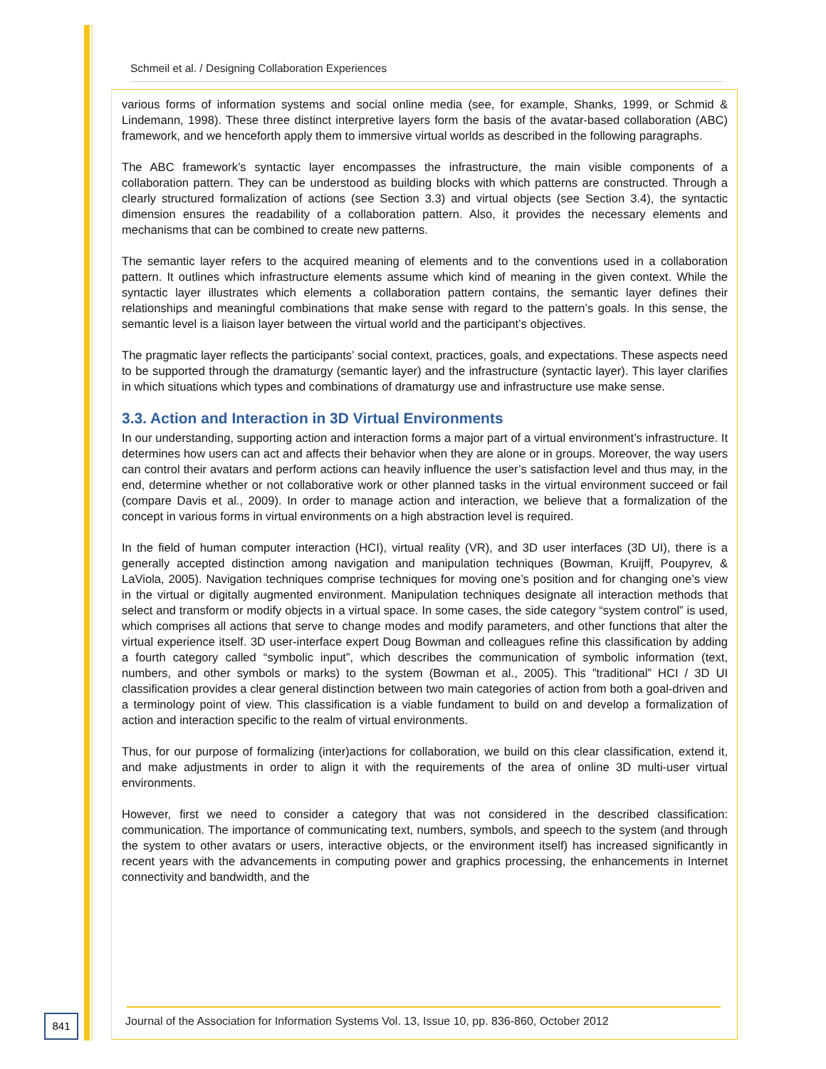Schmeil et al. / Designing Collaboration Experiences
various forms of information systems and social online media (see, for example, Shanks, 1999, or Schmid & Lindemann, 1998). These three distinct interpretive layers form the basis of the avatar-based collaboration (ABC) framework, and we henceforth apply them to immersive virtual worlds as described in the following paragraphs.
The ABC framework’s syntactic layer encompasses the infrastructure, the main visible components of a collaboration pattern. They can be understood as building blocks with which patterns are constructed. Through a clearly structured formalization of actions (see Section 3.3) and virtual objects (see Section 3.4), the syntactic dimension ensures the readability of a collaboration pattern. Also, it provides the necessary elements and mechanisms that can be combined to create new patterns.
The semantic layer refers to the acquired meaning of elements and to the conventions used in a collaboration pattern. It outlines which infrastructure elements assume which kind of meaning in the given context. While the syntactic layer illustrates which elements a collaboration pattern contains, the semantic layer defines their relationships and meaningful combinations that make sense with regard to the pattern’s goals. In this sense, the semantic level is a liaison layer between the virtual world and the participant’s objectives.
The pragmatic layer reflects the participants’ social context, practices, goals, and expectations. These aspects need to be supported through the dramaturgy (semantic layer) and the infrastructure (syntactic layer). This layer clarifies in which situations which types and combinations of dramaturgy use and infrastructure use make sense.
3.3. Action and Interaction in 3D Virtual Environments
In our understanding, supporting action and interaction forms a major part of a virtual environment’s infrastructure. It determines how users can act and affects their behavior when they are alone or in groups. Moreover, the way users can control their avatars and perform actions can heavily influence the user’s satisfaction level and thus may, in the end, determine whether or not collaborative work or other planned tasks in the virtual environment succeed or fail (compare Davis et al., 2009). In order to manage action and interaction, we believe that a formalization of the concept in various forms in virtual environments on a high abstraction level is required.
In the field of human computer interaction (HCI), virtual reality (VR), and 3D user interfaces (3D UI), there is a generally accepted distinction among navigation and manipulation techniques (Bowman, Kruijff, Poupyrev, & LaViola, 2005). Navigation techniques comprise techniques for moving one’s position and for changing one’s view in the virtual or digitally augmented environment. Manipulation techniques designate all interaction methods that select and transform or modify objects in a virtual space. In some cases, the side category “system control” is used, which comprises all actions that serve to change modes and modify parameters, and other functions that alter the virtual experience itself. 3D user-interface expert Doug Bowman and colleagues refine this classification by adding a fourth category called “symbolic input”, which describes the communication of symbolic information (text, numbers, and other symbols or marks) to the system (Bowman et al., 2005). This ”traditional” HCI / 3D UI classification provides a clear general distinction between two main categories of action from both a goal-driven and a terminology point of view. This classification is a viable fundament to build on and develop a formalization of action and interaction specific to the realm of virtual environments.
Thus, for our purpose of formalizing (inter)actions for collaboration, we build on this clear classification, extend it, and make adjustments in order to align it with the requirements of the area of online 3D multi-user virtual environments.
However, first we need to consider a category that was not considered in the described classification: communication. The importance of communicating text, numbers, symbols, and speech to the system (and through the system to other avatars or users, interactive objects, or the environment itself) has increased significantly in recent years with the advancements in computing power and graphics processing, the enhancements in Internet connectivity and bandwidth, and the
841
Journal of the Association for Information Systems Vol. 13, Issue 10, pp. 836-860, October 2012